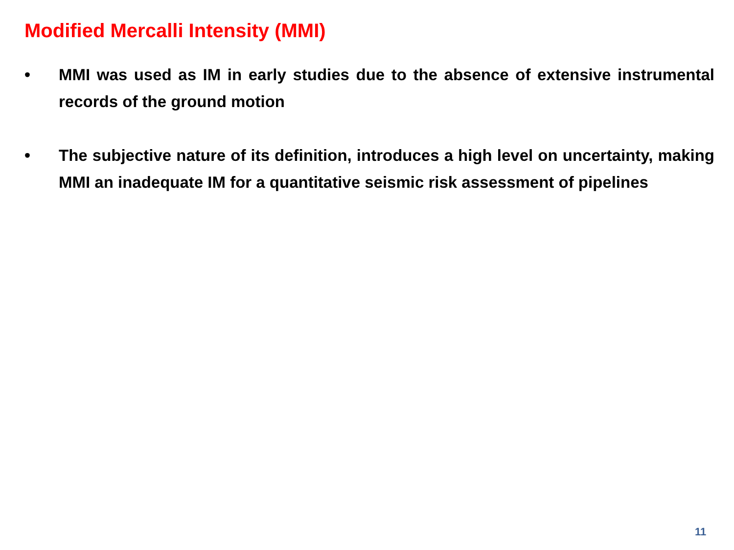Modified Mercalli Intensity (MMI)
• MMI was used as IM in early studies due to the absence of extensive instrumental records of the ground motion
• The subjective nature of its definition, introduces a high level on uncertainty, making MMI an inadequate IM for a quantitative seismic risk assessment of pipelines
11